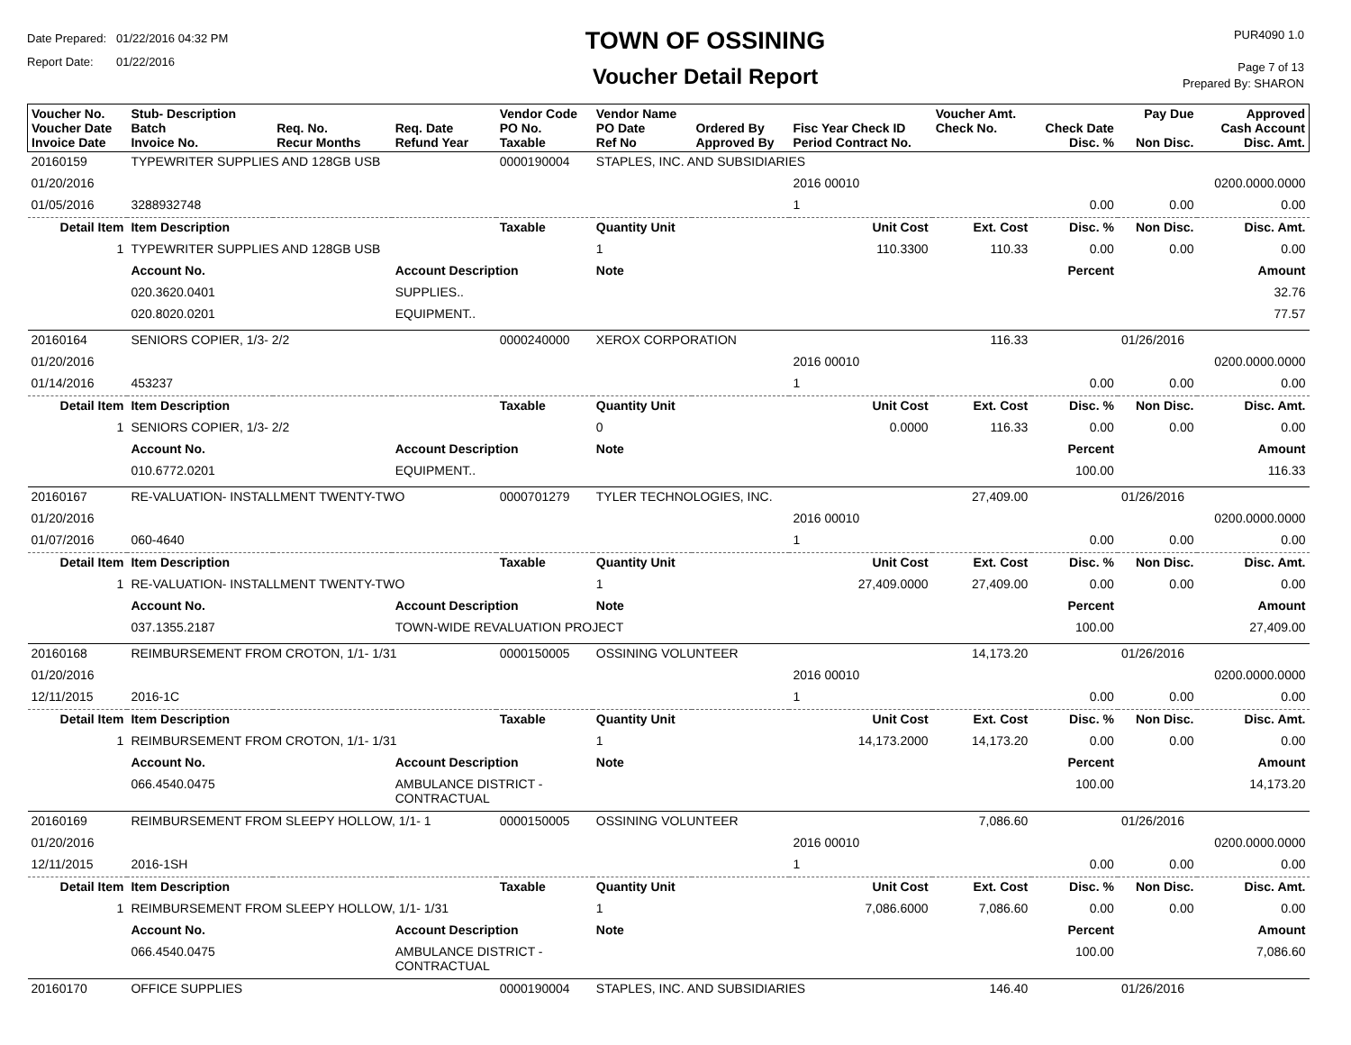Date Prepared: 01/22/2016 04:32 PM
Report Date: 01/22/2016
TOWN OF OSSINING
Voucher Detail Report
PUR4090 1.0
Page 7 of 13
Prepared By: SHARON
| Voucher No. Voucher Date Invoice Date | Stub- Description Batch Invoice No. | Req. No. Recur Months | Req. Date Refund Year | Vendor Code PO No. Taxable | Vendor Name PO Date Ref No | Ordered By Approved By | Fisc Year Check ID Period Contract No. | Voucher Amt. Check No. | Check Date Disc. % | Pay Due Non Disc. | Approved Cash Account Disc. Amt. |
| --- | --- | --- | --- | --- | --- | --- | --- | --- | --- | --- | --- |
| 20160159 | TYPEWRITER SUPPLIES AND 128GB USB | | | 0000190004 | STAPLES, INC. AND SUBSIDIARIES | | | | | | |
| 01/20/2016 | | | | | | | 2016 00010 | | | | 0200.0000.0000 |
| 01/05/2016 | 3288932748 | | | | | | 1 | | 0.00 | 0.00 | 0.00 |
| Detail Item | Item Description | | | Taxable | Quantity Unit | | Unit Cost | Ext. Cost | Disc. % | Non Disc. | Disc. Amt. |
| 1 | TYPEWRITER SUPPLIES AND 128GB USB | | | | 1 | | 110.3300 | 110.33 | 0.00 | 0.00 | 0.00 |
| | Account No. | | Account Description | | Note | | | | Percent | | Amount |
| | 020.3620.0401 | | SUPPLIES.. | | | | | | | | 32.76 |
| | 020.8020.0201 | | EQUIPMENT.. | | | | | | | | 77.57 |
| 20160164 | SENIORS COPIER, 1/3- 2/2 | | | 0000240000 | XEROX CORPORATION | | | 116.33 | | 01/26/2016 | |
| 01/20/2016 | | | | | | | 2016 00010 | | | | 0200.0000.0000 |
| 01/14/2016 | 453237 | | | | | | 1 | | 0.00 | 0.00 | 0.00 |
| Detail Item | Item Description | | | Taxable | Quantity Unit | | Unit Cost | Ext. Cost | Disc. % | Non Disc. | Disc. Amt. |
| 1 | SENIORS COPIER, 1/3- 2/2 | | | | 0 | | 0.0000 | 116.33 | 0.00 | 0.00 | 0.00 |
| | Account No. | | Account Description | | Note | | | | Percent | | Amount |
| | 010.6772.0201 | | EQUIPMENT.. | | | | | | 100.00 | | 116.33 |
| 20160167 | RE-VALUATION- INSTALLMENT TWENTY-TWO | | | 0000701279 | TYLER TECHNOLOGIES, INC. | | | 27,409.00 | | 01/26/2016 | |
| 01/20/2016 | | | | | | | 2016 00010 | | | | 0200.0000.0000 |
| 01/07/2016 | 060-4640 | | | | | | 1 | | 0.00 | 0.00 | 0.00 |
| Detail Item | Item Description | | | Taxable | Quantity Unit | | Unit Cost | Ext. Cost | Disc. % | Non Disc. | Disc. Amt. |
| 1 | RE-VALUATION- INSTALLMENT TWENTY-TWO | | | | 1 | | 27,409.0000 | 27,409.00 | 0.00 | 0.00 | 0.00 |
| | Account No. | | Account Description | | Note | | | | Percent | | Amount |
| | 037.1355.2187 | | TOWN-WIDE REVALUATION PROJECT | | | | | | 100.00 | | 27,409.00 |
| 20160168 | REIMBURSEMENT FROM CROTON, 1/1- 1/31 | | | 0000150005 | OSSINING VOLUNTEER | | | 14,173.20 | | 01/26/2016 | |
| 01/20/2016 | | | | | | | 2016 00010 | | | | 0200.0000.0000 |
| 12/11/2015 | 2016-1C | | | | | | 1 | | 0.00 | 0.00 | 0.00 |
| Detail Item | Item Description | | | Taxable | Quantity Unit | | Unit Cost | Ext. Cost | Disc. % | Non Disc. | Disc. Amt. |
| 1 | REIMBURSEMENT FROM CROTON, 1/1- 1/31 | | | | 1 | | 14,173.2000 | 14,173.20 | 0.00 | 0.00 | 0.00 |
| | Account No. | | Account Description | | Note | | | | Percent | | Amount |
| | 066.4540.0475 | | AMBULANCE DISTRICT - CONTRACTUAL | | | | | | 100.00 | | 14,173.20 |
| 20160169 | REIMBURSEMENT FROM SLEEPY HOLLOW, 1/1- 1 | | | 0000150005 | OSSINING VOLUNTEER | | | 7,086.60 | | 01/26/2016 | |
| 01/20/2016 | | | | | | | 2016 00010 | | | | 0200.0000.0000 |
| 12/11/2015 | 2016-1SH | | | | | | 1 | | 0.00 | 0.00 | 0.00 |
| Detail Item | Item Description | | | Taxable | Quantity Unit | | Unit Cost | Ext. Cost | Disc. % | Non Disc. | Disc. Amt. |
| 1 | REIMBURSEMENT FROM SLEEPY HOLLOW, 1/1- 1/31 | | | | 1 | | 7,086.6000 | 7,086.60 | 0.00 | 0.00 | 0.00 |
| | Account No. | | Account Description | | Note | | | | Percent | | Amount |
| | 066.4540.0475 | | AMBULANCE DISTRICT - CONTRACTUAL | | | | | | 100.00 | | 7,086.60 |
| 20160170 | OFFICE SUPPLIES | | | 0000190004 | STAPLES, INC. AND SUBSIDIARIES | | | 146.40 | | 01/26/2016 | |